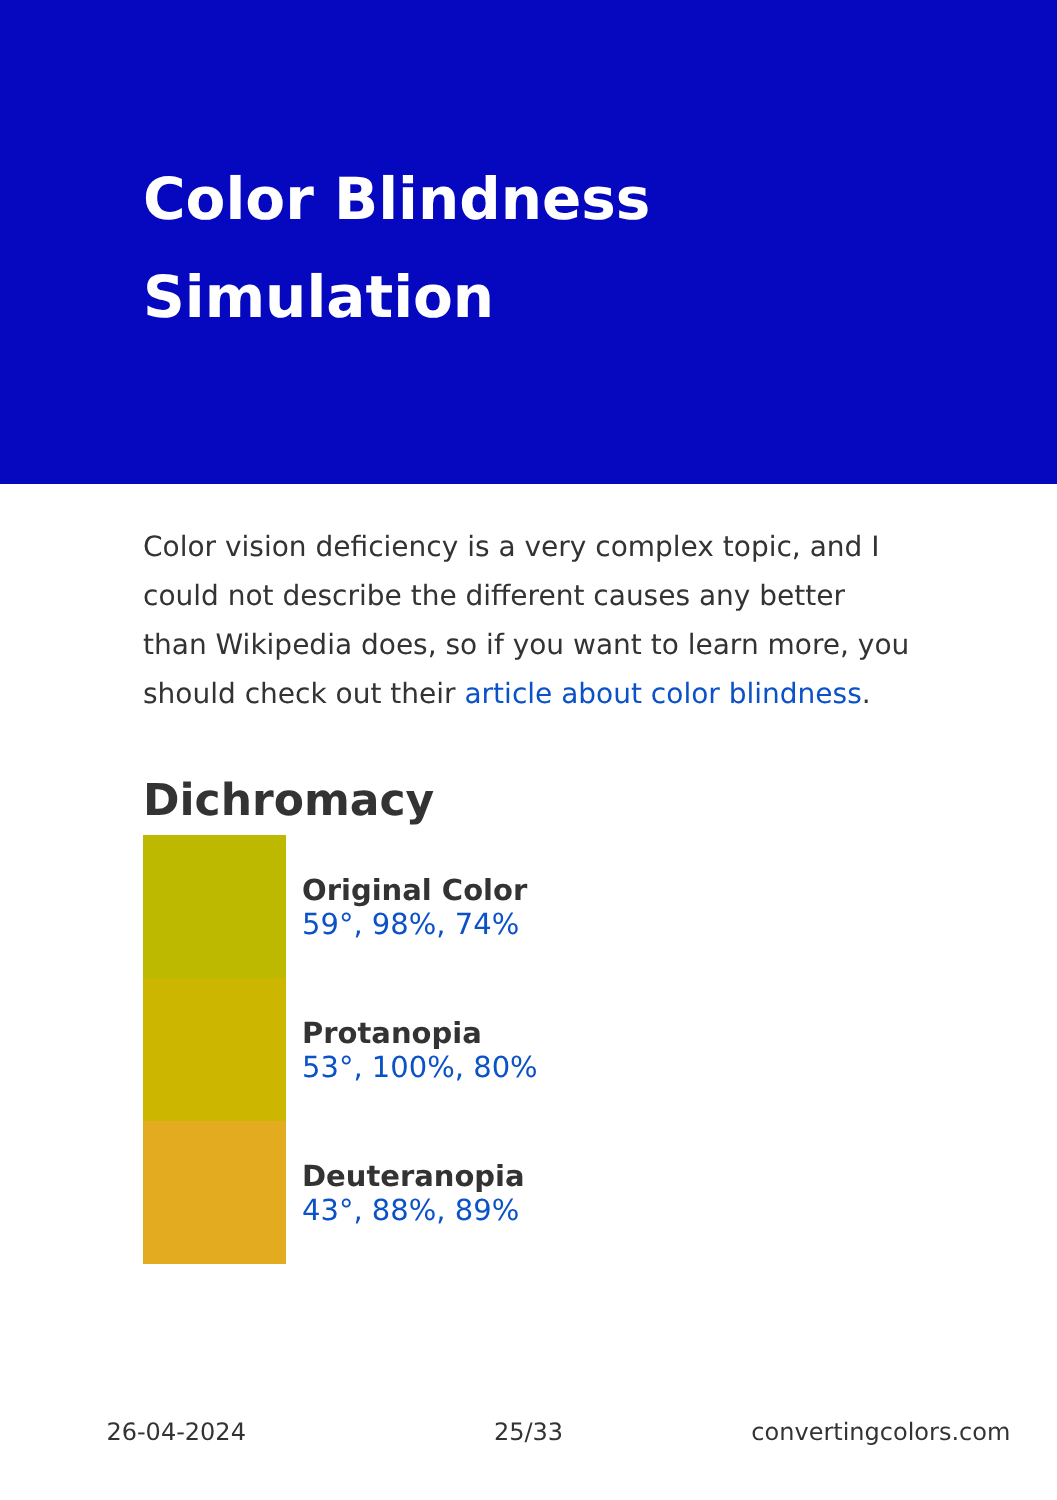Color Blindness
Simulation
Color vision deficiency is a very complex topic, and I could not describe the different causes any better than Wikipedia does, so if you want to learn more, you should check out their article about color blindness.
Dichromacy
Original Color
59°, 98%, 74%
Protanopia
53°, 100%, 80%
Deuteranopia
43°, 88%, 89%
26-04-2024 25/33 convertingcolors.com